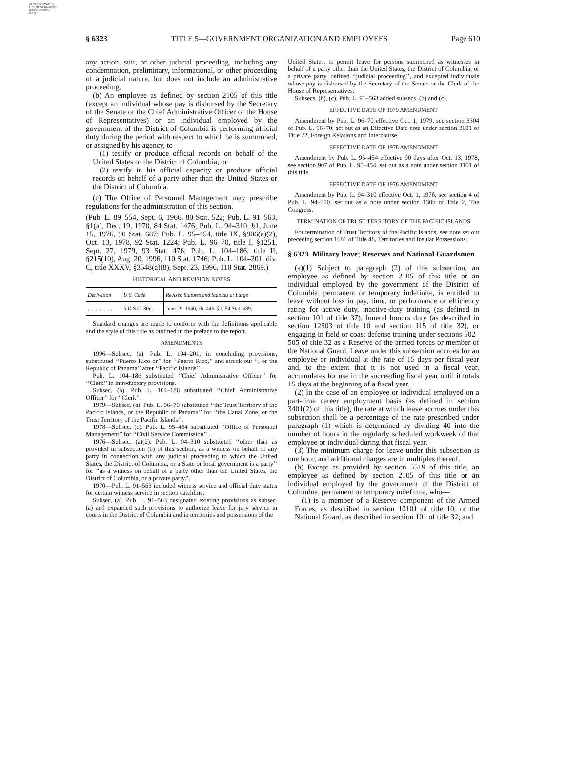AUTHENTICATED
U.S. GOVERNMENT
INFORMATION
GPO
§ 6323 TITLE 5—GOVERNMENT ORGANIZATION AND EMPLOYEES Page 610
any action, suit, or other judicial proceeding, including any condemnation, preliminary, informational, or other proceeding of a judicial nature, but does not include an administrative proceeding.
(b) An employee as defined by section 2105 of this title (except an individual whose pay is disbursed by the Secretary of the Senate or the Chief Administrative Officer of the House of Representatives) or an individual employed by the government of the District of Columbia is performing official duty during the period with respect to which he is summoned, or assigned by his agency, to—
(1) testify or produce official records on behalf of the United States or the District of Columbia; or
(2) testify in his official capacity or produce official records on behalf of a party other than the United States or the District of Columbia.
(c) The Office of Personnel Management may prescribe regulations for the administration of this section.
(Pub. L. 89–554, Sept. 6, 1966, 80 Stat. 522; Pub. L. 91–563, §1(a), Dec. 19, 1970, 84 Stat. 1476; Pub. L. 94–310, §1, June 15, 1976, 90 Stat. 687; Pub. L. 95–454, title IX, §906(a)(2), Oct. 13, 1978, 92 Stat. 1224; Pub. L. 96–70, title I, §1251, Sept. 27, 1979, 93 Stat. 476; Pub. L. 104–186, title II, §215(10), Aug. 20, 1996, 110 Stat. 1746; Pub. L. 104–201, div. C, title XXXV, §3548(a)(8), Sept. 23, 1996, 110 Stat. 2869.)
HISTORICAL AND REVISION NOTES
| Derivation | U.S. Code | Revised Statutes and Statutes at Large |
| --- | --- | --- |
| .................. | 5 U.S.C. 30n. | June 29, 1940, ch. 446, §1, 54 Stat. 689. |
Standard changes are made to conform with the definitions applicable and the style of this title as outlined in the preface to the report.
AMENDMENTS
1996—Subsec. (a). Pub. L. 104–201, in concluding provisions, substituted ‘‘Puerto Rico or’’ for ‘‘Puerto Rico,’’ and struck out ‘‘, or the Republic of Panama’’ after ‘‘Pacific Islands’’.
Pub. L. 104–186 substituted ‘‘Chief Administrative Officer’’ for ‘‘Clerk’’ in introductory provisions.
Subsec. (b). Pub. L. 104–186 substituted ‘‘Chief Administrative Officer’’ for ‘‘Clerk’’.
1979—Subsec. (a). Pub. L. 96–70 substituted ‘‘the Trust Territory of the Pacific Islands, or the Republic of Panama’’ for ‘‘the Canal Zone, or the Trust Territory of the Pacific Islands’’.
1978—Subsec. (c). Pub. L. 95–454 substituted ‘‘Office of Personnel Management’’ for ‘‘Civil Service Commission’’.
1976—Subsec. (a)(2). Pub. L. 94–310 substituted ‘‘other than as provided in subsection (b) of this section, as a witness on behalf of any party in connection with any judicial proceeding to which the United States, the District of Columbia, or a State or local government is a party’’ for ‘‘as a witness on behalf of a party other than the United States, the District of Columbia, or a private party’’.
1970—Pub. L. 91–563 included witness service and official duty status for certain witness service in section catchline.
Subsec. (a). Pub. L. 91–563 designated existing provisions as subsec. (a) and expanded such provisions to authorize leave for jury service in courts in the District of Columbia and in territories and possessions of the
United States, to permit leave for persons summoned as witnesses in behalf of a party other than the United States, the District of Columbia, or a private party, defined ‘‘judicial proceeding’’, and excepted individuals whose pay is disbursed by the Secretary of the Senate or the Clerk of the House of Representatives.
Subsecs. (b), (c). Pub. L. 91–563 added subsecs. (b) and (c).
EFFECTIVE DATE OF 1979 AMENDMENT
Amendment by Pub. L. 96–70 effective Oct. 1, 1979, see section 3304 of Pub. L. 96–70, set out as an Effective Date note under section 3601 of Title 22, Foreign Relations and Intercourse.
EFFECTIVE DATE OF 1978 AMENDMENT
Amendment by Pub. L. 95–454 effective 90 days after Oct. 13, 1978, see section 907 of Pub. L. 95–454, set out as a note under section 1101 of this title.
EFFECTIVE DATE OF 1976 AMENDMENT
Amendment by Pub. L. 94–310 effective Oct. 1, 1976, see section 4 of Pub. L. 94–310, set out as a note under section 130b of Title 2, The Congress.
TERMINATION OF TRUST TERRITORY OF THE PACIFIC ISLANDS
For termination of Trust Territory of the Pacific Islands, see note set out preceding section 1681 of Title 48, Territories and Insular Possessions.
§ 6323. Military leave; Reserves and National Guardsmen
(a)(1) Subject to paragraph (2) of this subsection, an employee as defined by section 2105 of this title or an individual employed by the government of the District of Columbia, permanent or temporary indefinite, is entitled to leave without loss in pay, time, or performance or efficiency rating for active duty, inactive-duty training (as defined in section 101 of title 37), funeral honors duty (as described in section 12503 of title 10 and section 115 of title 32), or engaging in field or coast defense training under sections 502–505 of title 32 as a Reserve of the armed forces or member of the National Guard. Leave under this subsection accrues for an employee or individual at the rate of 15 days per fiscal year and, to the extent that it is not used in a fiscal year, accumulates for use in the succeeding fiscal year until it totals 15 days at the beginning of a fiscal year.
(2) In the case of an employee or individual employed on a part-time career employment basis (as defined in section 3401(2) of this title), the rate at which leave accrues under this subsection shall be a percentage of the rate prescribed under paragraph (1) which is determined by dividing 40 into the number of hours in the regularly scheduled workweek of that employee or individual during that fiscal year.
(3) The minimum charge for leave under this subsection is one hour, and additional charges are in multiples thereof.
(b) Except as provided by section 5519 of this title, an employee as defined by section 2105 of this title or an individual employed by the government of the District of Columbia, permanent or temporary indefinite, who—
(1) is a member of a Reserve component of the Armed Forces, as described in section 10101 of title 10, or the National Guard, as described in section 101 of title 32; and